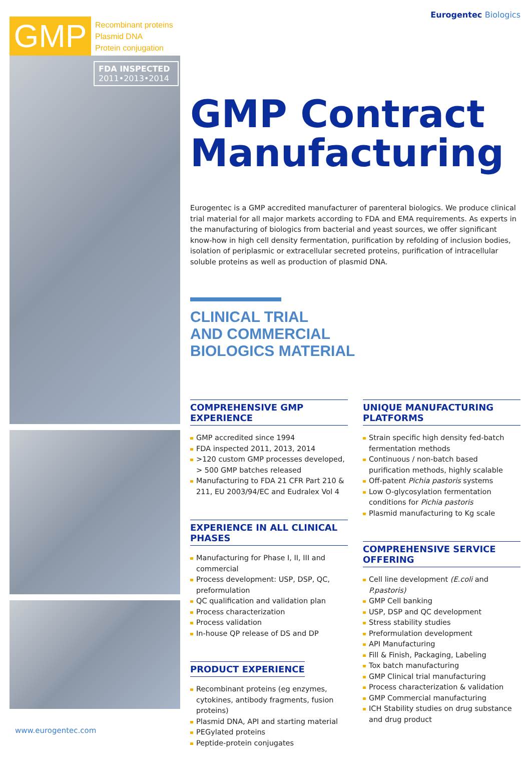GMP
Recombinant proteins
Plasmid DNA
Protein conjugation
FDA INSPECTED
2011•2013•2014
Eurogentec Biologics
GMP Contract
Manufacturing
Eurogentec is a GMP accredited manufacturer of parenteral biologics. We produce clinical trial material for all major markets according to FDA and EMA requirements. As experts in the manufacturing of biologics from bacterial and yeast sources, we offer significant know-how in high cell density fermentation, purification by refolding of inclusion bodies, isolation of periplasmic or extracellular secreted proteins, purification of intracellular soluble proteins as well as production of plasmid DNA.
CLINICAL TRIAL
AND COMMERCIAL
BIOLOGICS MATERIAL
COMPREHENSIVE GMP EXPERIENCE
GMP accredited since 1994
FDA inspected 2011, 2013, 2014
>120 custom GMP processes developed, > 500 GMP batches released
Manufacturing to FDA 21 CFR Part 210 & 211, EU 2003/94/EC and Eudralex Vol 4
EXPERIENCE IN ALL CLINICAL PHASES
Manufacturing for Phase I, II, III and commercial
Process development: USP, DSP, QC, preformulation
QC qualification and validation plan
Process characterization
Process validation
In-house QP release of DS and DP
PRODUCT EXPERIENCE
Recombinant proteins (eg enzymes, cytokines, antibody fragments, fusion proteins)
Plasmid DNA, API and starting material
PEGylated proteins
Peptide-protein conjugates
UNIQUE MANUFACTURING PLATFORMS
Strain specific high density fed-batch fermentation methods
Continuous / non-batch based purification methods, highly scalable
Off-patent Pichia pastoris systems
Low O-glycosylation fermentation conditions for Pichia pastoris
Plasmid manufacturing to Kg scale
COMPREHENSIVE SERVICE OFFERING
Cell line development (E.coli and P.pastoris)
GMP Cell banking
USP, DSP and QC development
Stress stability studies
Preformulation development
API Manufacturing
Fill & Finish, Packaging, Labeling
Tox batch manufacturing
GMP Clinical trial manufacturing
Process characterization & validation
GMP Commercial manufacturing
ICH Stability studies on drug substance and drug product
www.eurogentec.com